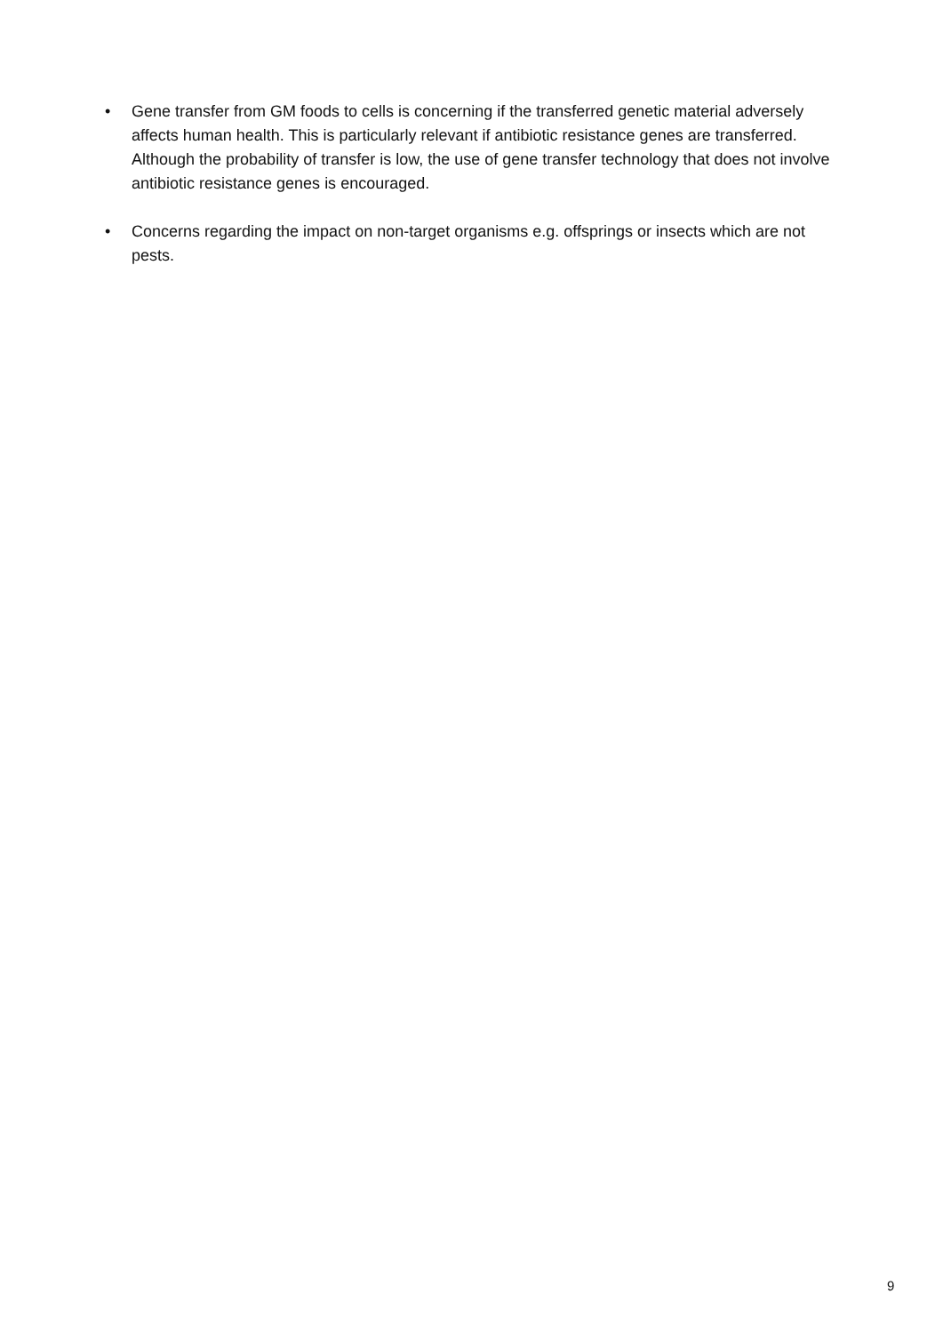• Gene transfer from GM foods to cells is concerning if the transferred genetic material adversely affects human health. This is particularly relevant if antibiotic resistance genes are transferred. Although the probability of transfer is low, the use of gene transfer technology that does not involve antibiotic resistance genes is encouraged.
• Concerns regarding the impact on non-target organisms e.g. offsprings or insects which are not pests.
9